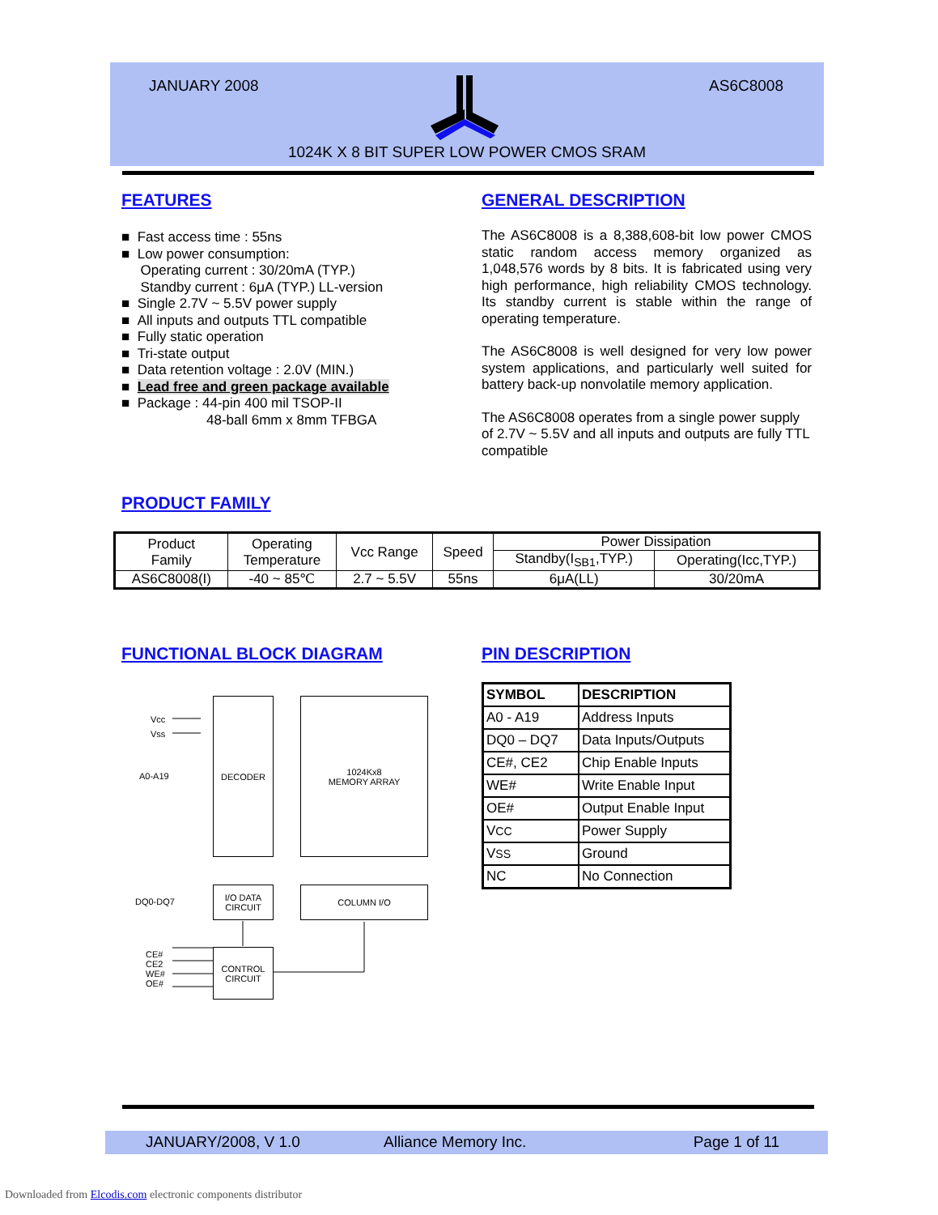JANUARY 2008 AS6C8008
1024K X 8 BIT SUPER LOW POWER CMOS SRAM
FEATURES GENERAL DESCRIPTION
■ Fast access time : 55ns
■ Low power consumption:
Operating current : 30/20mA (TYP.)
Standby current : 6μA (TYP.) LL-version
■ Single 2.7V ~ 5.5V power supply
■ All inputs and outputs TTL compatible
■ Fully static operation
■ Tri-state output
■ Data retention voltage : 2.0V (MIN.)
■ Lead free and green package available
■ Package : 44-pin 400 mil TSOP-II
48-ball 6mm x 8mm TFBGA
The AS6C8008 is a 8,388,608-bit low power CMOS static random access memory organized as 1,048,576 words by 8 bits. It is fabricated using very high performance, high reliability CMOS technology. Its standby current is stable within the range of operating temperature.
The AS6C8008 is well designed for very low power system applications, and particularly well suited for battery back-up nonvolatile memory application.
The AS6C8008 operates from a single power supply of 2.7V ~ 5.5V and all inputs and outputs are fully TTL compatible
PRODUCT FAMILY
| Product Family | Operating Temperature | Vcc Range | Speed | Power Dissipation | |
| | | | | Standby(I<sub>SB1</sub>,TYP.) | Operating(Icc,TYP.) |
| AS6C8008(I) | -40 ~ 85℃ | 2.7 ~ 5.5V | 55ns | 6μA(LL) | 30/20mA |
FUNCTIONAL BLOCK DIAGRAM PIN DESCRIPTION
Vcc
Vss
A0-A19
DECODER
1024Kx8
MEMORY ARRAY
DQ0-DQ7
I/O DATA
CIRCUIT
COLUMN I/O
CE#
CE2
WE#
OE#
CONTROL
CIRCUIT
| SYMBOL | DESCRIPTION |
| A0 - A19 | Address Inputs |
| DQ0 – DQ7 | Data Inputs/Outputs |
| CE#, CE2 | Chip Enable Inputs |
| WE# | Write Enable Input |
| OE# | Output Enable Input |
| V CC | Power Supply |
| V SS | Ground |
| NC | No Connection |
JANUARY/2008, V 1.0 Alliance Memory Inc. Page 1 of 11
Downloaded from Elcodis.com electronic components distributor